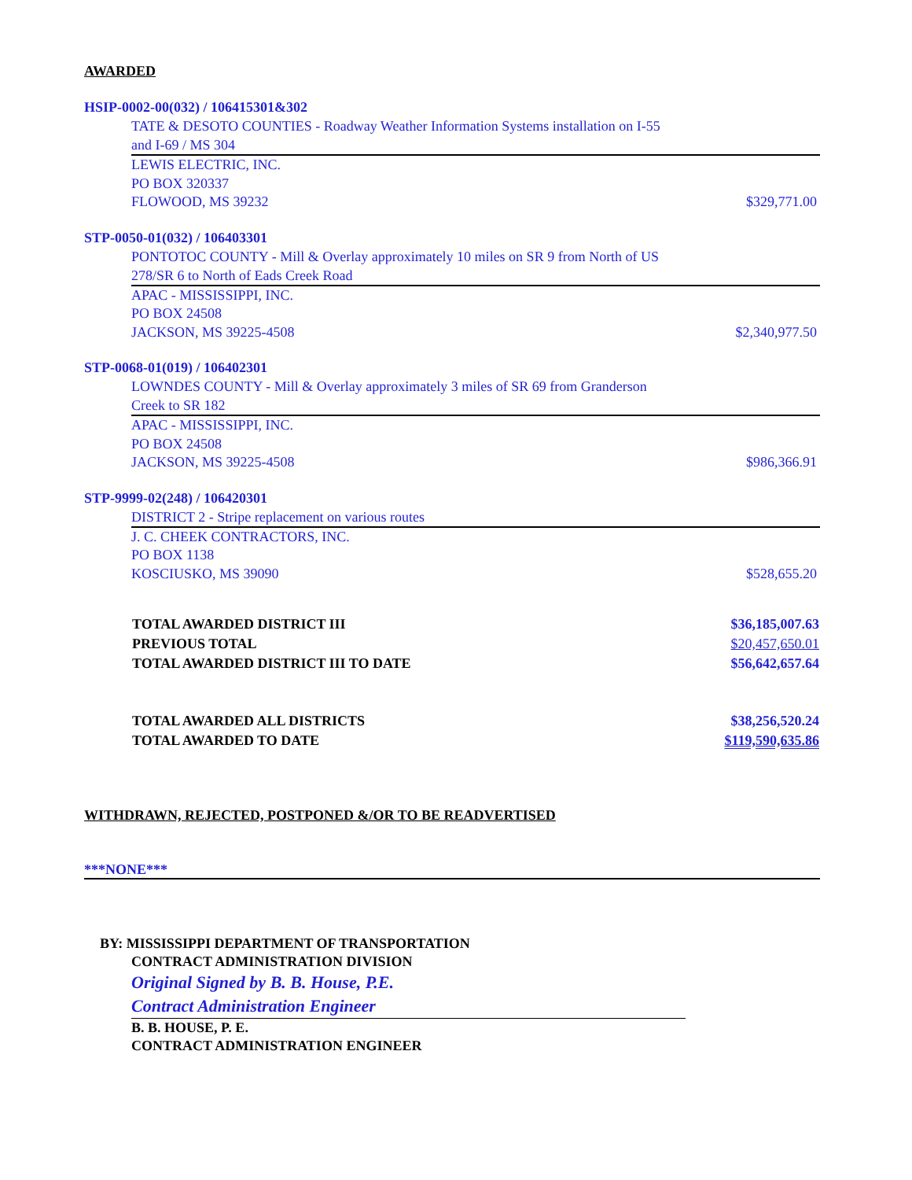AWARDED
HSIP-0002-00(032) / 106415301&302
TATE & DESOTO COUNTIES - Roadway Weather Information Systems installation on I-55 and I-69 / MS 304
LEWIS ELECTRIC, INC.
PO BOX 320337
FLOWOOD, MS 39232 $329,771.00
STP-0050-01(032) / 106403301
PONTOTOC COUNTY - Mill & Overlay approximately 10 miles on SR 9 from North of US 278/SR 6 to North of Eads Creek Road
APAC - MISSISSIPPI, INC.
PO BOX 24508
JACKSON, MS 39225-4508 $2,340,977.50
STP-0068-01(019) / 106402301
LOWNDES COUNTY - Mill & Overlay approximately 3 miles of SR 69 from Granderson Creek to SR 182
APAC - MISSISSIPPI, INC.
PO BOX 24508
JACKSON, MS 39225-4508 $986,366.91
STP-9999-02(248) / 106420301
DISTRICT 2 - Stripe replacement on various routes
J. C. CHEEK CONTRACTORS, INC.
PO BOX 1138
KOSCIUSKO, MS 39090 $528,655.20
| TOTAL AWARDED DISTRICT III | $36,185,007.63 |
| PREVIOUS TOTAL | $20,457,650.01 |
| TOTAL AWARDED DISTRICT III TO DATE | $56,642,657.64 |
| TOTAL AWARDED ALL DISTRICTS | $38,256,520.24 |
| TOTAL AWARDED TO DATE | $119,590,635.86 |
WITHDRAWN, REJECTED, POSTPONED &/OR TO BE READVERTISED
***NONE***
BY: MISSISSIPPI DEPARTMENT OF TRANSPORTATION
CONTRACT ADMINISTRATION DIVISION
Original Signed by B. B. House, P.E.
Contract Administration Engineer
B. B. HOUSE, P. E.
CONTRACT ADMINISTRATION ENGINEER